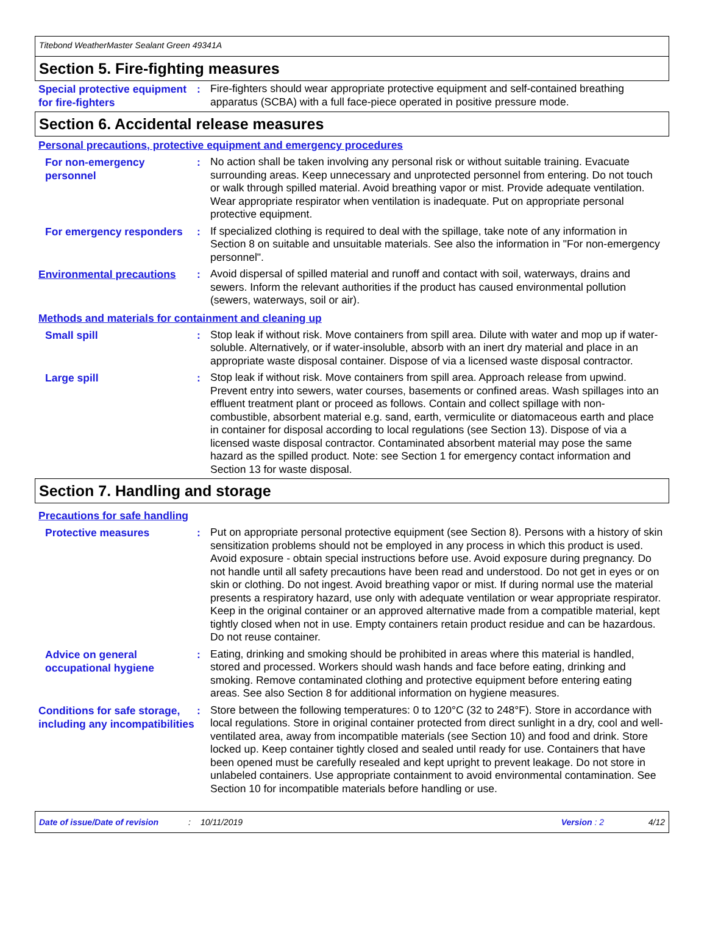Titebond WeatherMaster Sealant Green 49341A
Section 5. Fire-fighting measures
Special protective equipment for fire-fighters
:
Fire-fighters should wear appropriate protective equipment and self-contained breathing apparatus (SCBA) with a full face-piece operated in positive pressure mode.
Section 6. Accidental release measures
Personal precautions, protective equipment and emergency procedures
For non-emergency personnel
:
No action shall be taken involving any personal risk or without suitable training. Evacuate surrounding areas. Keep unnecessary and unprotected personnel from entering. Do not touch or walk through spilled material. Avoid breathing vapor or mist. Provide adequate ventilation. Wear appropriate respirator when ventilation is inadequate. Put on appropriate personal protective equipment.
For emergency responders :
If specialized clothing is required to deal with the spillage, take note of any information in Section 8 on suitable and unsuitable materials. See also the information in "For non-emergency personnel".
Environmental precautions :
Avoid dispersal of spilled material and runoff and contact with soil, waterways, drains and sewers. Inform the relevant authorities if the product has caused environmental pollution (sewers, waterways, soil or air).
Methods and materials for containment and cleaning up
Small spill :
Stop leak if without risk. Move containers from spill area. Dilute with water and mop up if water-soluble. Alternatively, or if water-insoluble, absorb with an inert dry material and place in an appropriate waste disposal container. Dispose of via a licensed waste disposal contractor.
Large spill :
Stop leak if without risk. Move containers from spill area. Approach release from upwind. Prevent entry into sewers, water courses, basements or confined areas. Wash spillages into an effluent treatment plant or proceed as follows. Contain and collect spillage with non-combustible, absorbent material e.g. sand, earth, vermiculite or diatomaceous earth and place in container for disposal according to local regulations (see Section 13). Dispose of via a licensed waste disposal contractor. Contaminated absorbent material may pose the same hazard as the spilled product. Note: see Section 1 for emergency contact information and Section 13 for waste disposal.
Section 7. Handling and storage
Precautions for safe handling
Protective measures :
Put on appropriate personal protective equipment (see Section 8). Persons with a history of skin sensitization problems should not be employed in any process in which this product is used. Avoid exposure - obtain special instructions before use. Avoid exposure during pregnancy. Do not handle until all safety precautions have been read and understood. Do not get in eyes or on skin or clothing. Do not ingest. Avoid breathing vapor or mist. If during normal use the material presents a respiratory hazard, use only with adequate ventilation or wear appropriate respirator. Keep in the original container or an approved alternative made from a compatible material, kept tightly closed when not in use. Empty containers retain product residue and can be hazardous. Do not reuse container.
Advice on general occupational hygiene
:
Eating, drinking and smoking should be prohibited in areas where this material is handled, stored and processed. Workers should wash hands and face before eating, drinking and smoking. Remove contaminated clothing and protective equipment before entering eating areas. See also Section 8 for additional information on hygiene measures.
Conditions for safe storage, including any incompatibilities
:
Store between the following temperatures: 0 to 120°C (32 to 248°F). Store in accordance with local regulations. Store in original container protected from direct sunlight in a dry, cool and well-ventilated area, away from incompatible materials (see Section 10) and food and drink. Store locked up. Keep container tightly closed and sealed until ready for use. Containers that have been opened must be carefully resealed and kept upright to prevent leakage. Do not store in unlabeled containers. Use appropriate containment to avoid environmental contamination. See Section 10 for incompatible materials before handling or use.
Date of issue/Date of revision: 10/11/2019 Version : 2 4/12